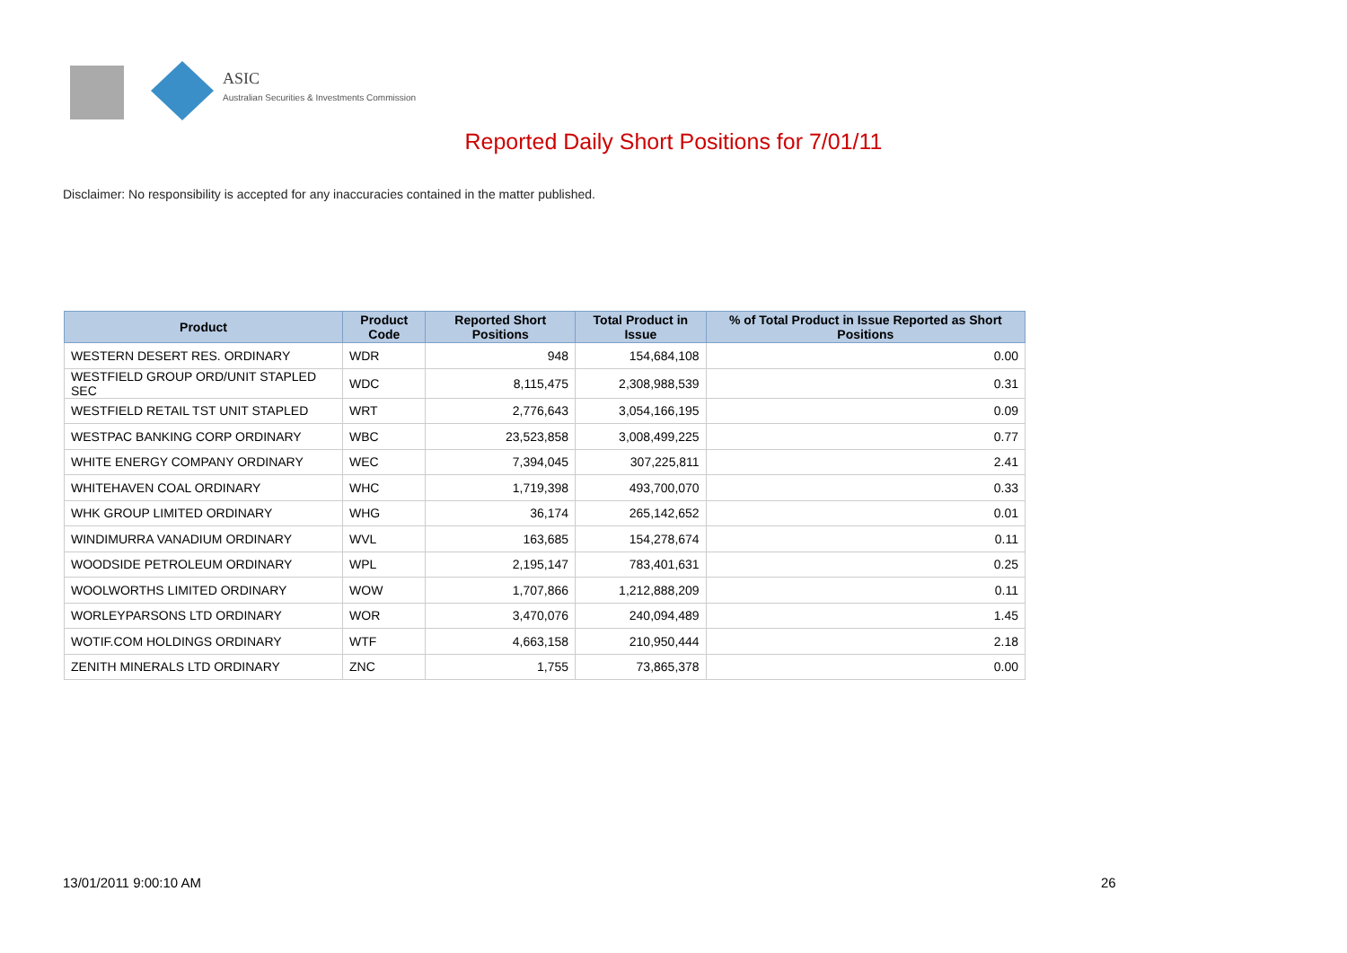ASIC
Australian Securities & Investments Commission
Reported Daily Short Positions for 7/01/11
Disclaimer: No responsibility is accepted for any inaccuracies contained in the matter published.
| Product | Product Code | Reported Short Positions | Total Product in Issue | % of Total Product in Issue Reported as Short Positions |
| --- | --- | --- | --- | --- |
| WESTERN DESERT RES. ORDINARY | WDR | 948 | 154,684,108 | 0.00 |
| WESTFIELD GROUP ORD/UNIT STAPLED SEC | WDC | 8,115,475 | 2,308,988,539 | 0.31 |
| WESTFIELD RETAIL TST UNIT STAPLED | WRT | 2,776,643 | 3,054,166,195 | 0.09 |
| WESTPAC BANKING CORP ORDINARY | WBC | 23,523,858 | 3,008,499,225 | 0.77 |
| WHITE ENERGY COMPANY ORDINARY | WEC | 7,394,045 | 307,225,811 | 2.41 |
| WHITEHAVEN COAL ORDINARY | WHC | 1,719,398 | 493,700,070 | 0.33 |
| WHK GROUP LIMITED ORDINARY | WHG | 36,174 | 265,142,652 | 0.01 |
| WINDIMURRA VANADIUM ORDINARY | WVL | 163,685 | 154,278,674 | 0.11 |
| WOODSIDE PETROLEUM ORDINARY | WPL | 2,195,147 | 783,401,631 | 0.25 |
| WOOLWORTHS LIMITED ORDINARY | WOW | 1,707,866 | 1,212,888,209 | 0.11 |
| WORLEYPARSONS LTD ORDINARY | WOR | 3,470,076 | 240,094,489 | 1.45 |
| WOTIF.COM HOLDINGS ORDINARY | WTF | 4,663,158 | 210,950,444 | 2.18 |
| ZENITH MINERALS LTD ORDINARY | ZNC | 1,755 | 73,865,378 | 0.00 |
13/01/2011 9:00:10 AM 26